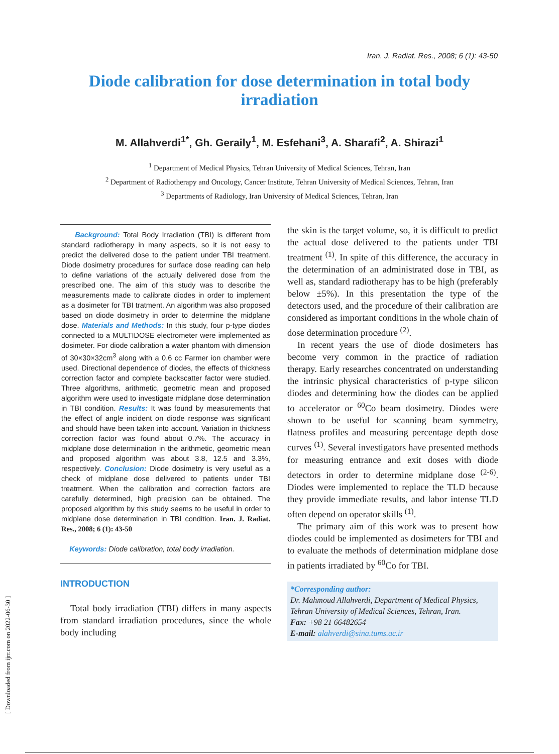Iran. J. Radiat. Res., 2008; 6 (1): 43-50
Diode calibration for dose determination in total body irradiation
M. Allahverdi<sup>1*</sup>, Gh. Geraily<sup>1</sup>, M. Esfehani<sup>3</sup>, A. Sharafi<sup>2</sup>, A. Shirazi<sup>1</sup>
<sup>1</sup> Department of Medical Physics, Tehran University of Medical Sciences, Tehran, Iran
<sup>2</sup> Department of Radiotherapy and Oncology, Cancer Institute, Tehran University of Medical Sciences, Tehran, Iran
<sup>3</sup> Departments of Radiology, Iran University of Medical Sciences, Tehran, Iran
Background: Total Body Irradiation (TBI) is different from standard radiotherapy in many aspects, so it is not easy to predict the delivered dose to the patient under TBI treatment. Diode dosimetry procedures for surface dose reading can help to define variations of the actually delivered dose from the prescribed one. The aim of this study was to describe the measurements made to calibrate diodes in order to implement as a dosimeter for TBI tratment. An algorithm was also proposed based on diode dosimetry in order to determine the midplane dose. Materials and Methods: In this study, four p-type diodes connected to a MULTIDOSE electrometer were implemented as dosimeter. For diode calibration a water phantom with dimension of 30×30×32cm<sup>3</sup> along with a 0.6 cc Farmer ion chamber were used. Directional dependence of diodes, the effects of thickness correction factor and complete backscatter factor were studied. Three algorithms, arithmetic, geometric mean and proposed algorithm were used to investigate midplane dose determination in TBI condition. Results: It was found by measurements that the effect of angle incident on diode response was significant and should have been taken into account. Variation in thickness correction factor was found about 0.7%. The accuracy in midplane dose determination in the arithmetic, geometric mean and proposed algorithm was about 3.8, 12.5 and 3.3%, respectively. Conclusion: Diode dosimetry is very useful as a check of midplane dose delivered to patients under TBI treatment. When the calibration and correction factors are carefully determined, high precision can be obtained. The proposed algorithm by this study seems to be useful in order to midplane dose determination in TBI condition. Iran. J. Radiat. Res., 2008; 6 (1): 43-50
Keywords: Diode calibration, total body irradiation.
INTRODUCTION
Total body irradiation (TBI) differs in many aspects from standard irradiation procedures, since the whole body including
the skin is the target volume, so, it is difficult to predict the actual dose delivered to the patients under TBI treatment <sup>(1)</sup>. In spite of this difference, the accuracy in the determination of an administrated dose in TBI, as well as, standard radiotherapy has to be high (preferably below ±5%). In this presentation the type of the detectors used, and the procedure of their calibration are considered as important conditions in the whole chain of dose determination procedure <sup>(2)</sup>.
In recent years the use of diode dosimeters has become very common in the practice of radiation therapy. Early researches concentrated on understanding the intrinsic physical characteristics of p-type silicon diodes and determining how the diodes can be applied to accelerator or <sup>60</sup>Co beam dosimetry. Diodes were shown to be useful for scanning beam symmetry, flatness profiles and measuring percentage depth dose curves <sup>(1)</sup>. Several investigators have presented methods for measuring entrance and exit doses with diode detectors in order to determine midplane dose <sup>(2-6)</sup>. Diodes were implemented to replace the TLD because they provide immediate results, and labor intense TLD often depend on operator skills <sup>(1)</sup>.
The primary aim of this work was to present how diodes could be implemented as dosimeters for TBI and to evaluate the methods of determination midplane dose in patients irradiated by <sup>60</sup>Co for TBI.
*Corresponding author:
Dr. Mahmoud Allahverdi, Department of Medical Physics, Tehran University of Medical Sciences, Tehran, Iran.
Fax: +98 21 66482654
E-mail: alahverdi@sina.tums.ac.ir
[ Downloaded from ijrr.com on 2022-06-30 ]